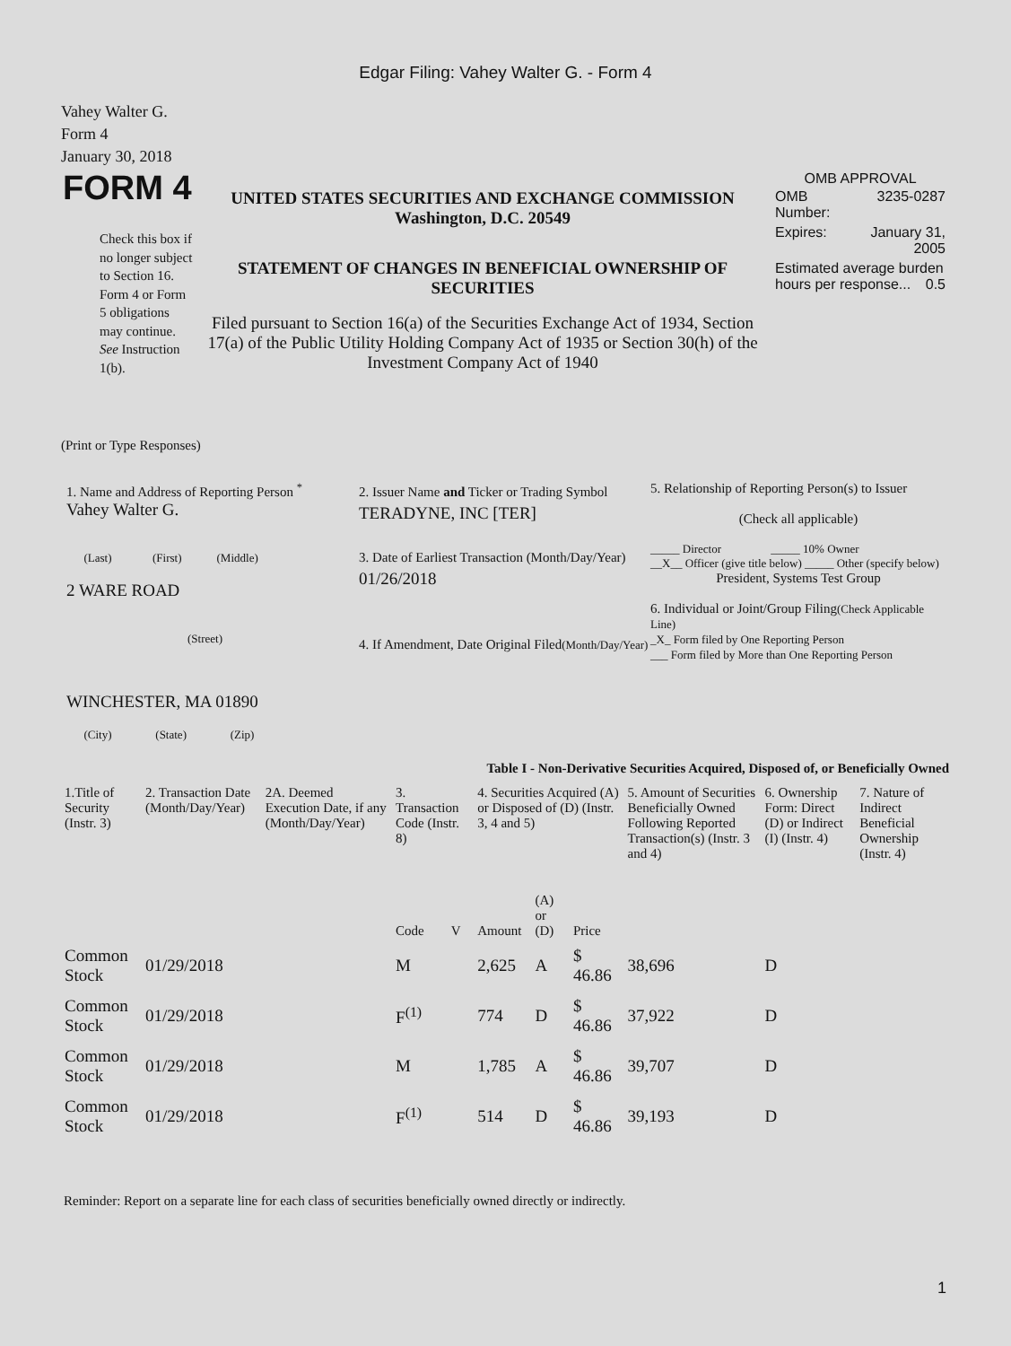Edgar Filing: Vahey Walter G. - Form 4
Vahey Walter G.
Form 4
January 30, 2018
FORM 4
Check this box if no longer subject to Section 16. Form 4 or Form 5 obligations may continue. See Instruction 1(b).
UNITED STATES SECURITIES AND EXCHANGE COMMISSION
Washington, D.C. 20549
STATEMENT OF CHANGES IN BENEFICIAL OWNERSHIP OF SECURITIES
Filed pursuant to Section 16(a) of the Securities Exchange Act of 1934, Section 17(a) of the Public Utility Holding Company Act of 1935 or Section 30(h) of the Investment Company Act of 1940
OMB APPROVAL
| OMB Number: | 3235-0287 |
| Expires: | January 31, 2005 |
| Estimated average burden hours per response... 0.5 | |
(Print or Type Responses)
1. Name and Address of Reporting Person <sup>*</sup>
Vahey Walter G.
(Last) (First) (Middle)
2 WARE ROAD
(Street)
WINCHESTER, MA 01890
(City) (State) (Zip)
2. Issuer Name and Ticker or Trading Symbol
TERADYNE, INC [TER]
3. Date of Earliest Transaction (Month/Day/Year)
01/26/2018
4. If Amendment, Date Original Filed(Month/Day/Year)
5. Relationship of Reporting Person(s) to Issuer
(Check all applicable)
_____ Director _____ 10% Owner
__X__ Officer (give title below) _____ Other (specify below)
President, Systems Test Group
6. Individual or Joint/Group Filing(Check Applicable Line)
_X_ Form filed by One Reporting Person
___ Form filed by More than One Reporting Person
Table I - Non-Derivative Securities Acquired, Disposed of, or Beneficially Owned
| 1.Title of Security (Instr. 3) | 2. Transaction Date (Month/Day/Year) | 2A. Deemed Execution Date, if any (Month/Day/Year) | 3. Transaction Code (Instr. 8) | | 4. Securities Acquired (A) or Disposed of (D) (Instr. 3, 4 and 5) | | | 5. Amount of Securities Beneficially Owned Following Reported Transaction(s) (Instr. 3 and 4) | 6. Ownership Form: Direct (D) or Indirect (I) (Instr. 4) | 7. Nature of Indirect Beneficial Ownership (Instr. 4) |
| --- | --- | --- | --- | --- | --- | --- | --- | --- | --- | --- |
| | | | Code | V | Amount | (A) or (D) | Price | | | |
| Common Stock | 01/29/2018 | | M | | 2,625 | A | $ 46.86 | 38,696 | D | |
| Common Stock | 01/29/2018 | | F<sup>(1)</sup> | | 774 | D | $ 46.86 | 37,922 | D | |
| Common Stock | 01/29/2018 | | M | | 1,785 | A | $ 46.86 | 39,707 | D | |
| Common Stock | 01/29/2018 | | F<sup>(1)</sup> | | 514 | D | $ 46.86 | 39,193 | D | |
Reminder: Report on a separate line for each class of securities beneficially owned directly or indirectly.
1